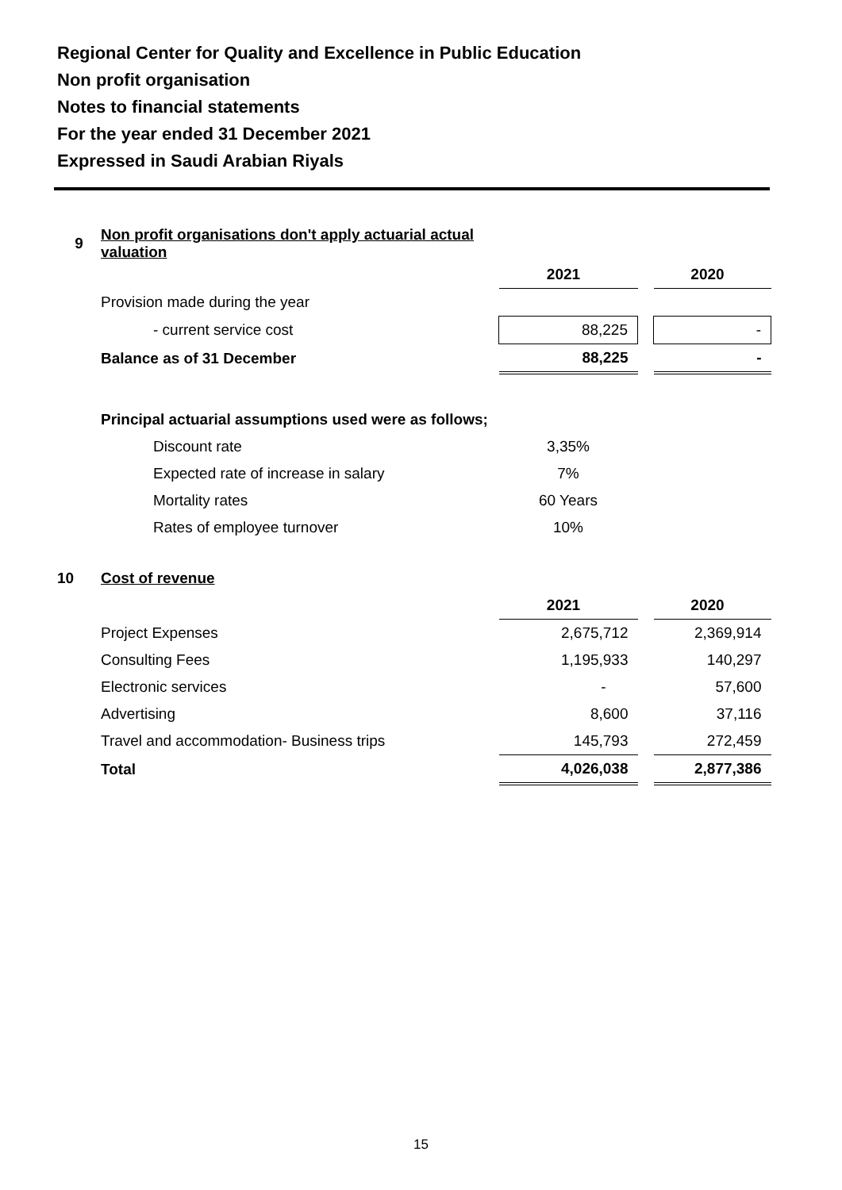Regional Center for Quality and Excellence in Public Education
Non profit organisation
Notes to financial statements
For the year ended 31 December 2021
Expressed in Saudi Arabian Riyals
| 9 | Non profit organisations don't apply actuarial actual valuation | | | |
| | | 2021 | | 2020 |
| | Provision made during the year | | | |
| | - current service cost | 88,225 | | - |
| | Balance as of 31 December | 88,225 | | - |
| | Principal actuarial assumptions used were as follows; | | | |
| | Discount rate | 3,35% | | |
| | Expected rate of increase in salary | 7% | | |
| | Mortality rates | 60 Years | | |
| | Rates of employee turnover | 10% | | |
| 10 | Cost of revenue | | | |
| | | 2021 | | 2020 |
| | Project Expenses | 2,675,712 | | 2,369,914 |
| | Consulting Fees | 1,195,933 | | 140,297 |
| | Electronic services | - | | 57,600 |
| | Advertising | 8,600 | | 37,116 |
| | Travel and accommodation- Business trips | 145,793 | | 272,459 |
| | Total | 4,026,038 | | 2,877,386 |
15